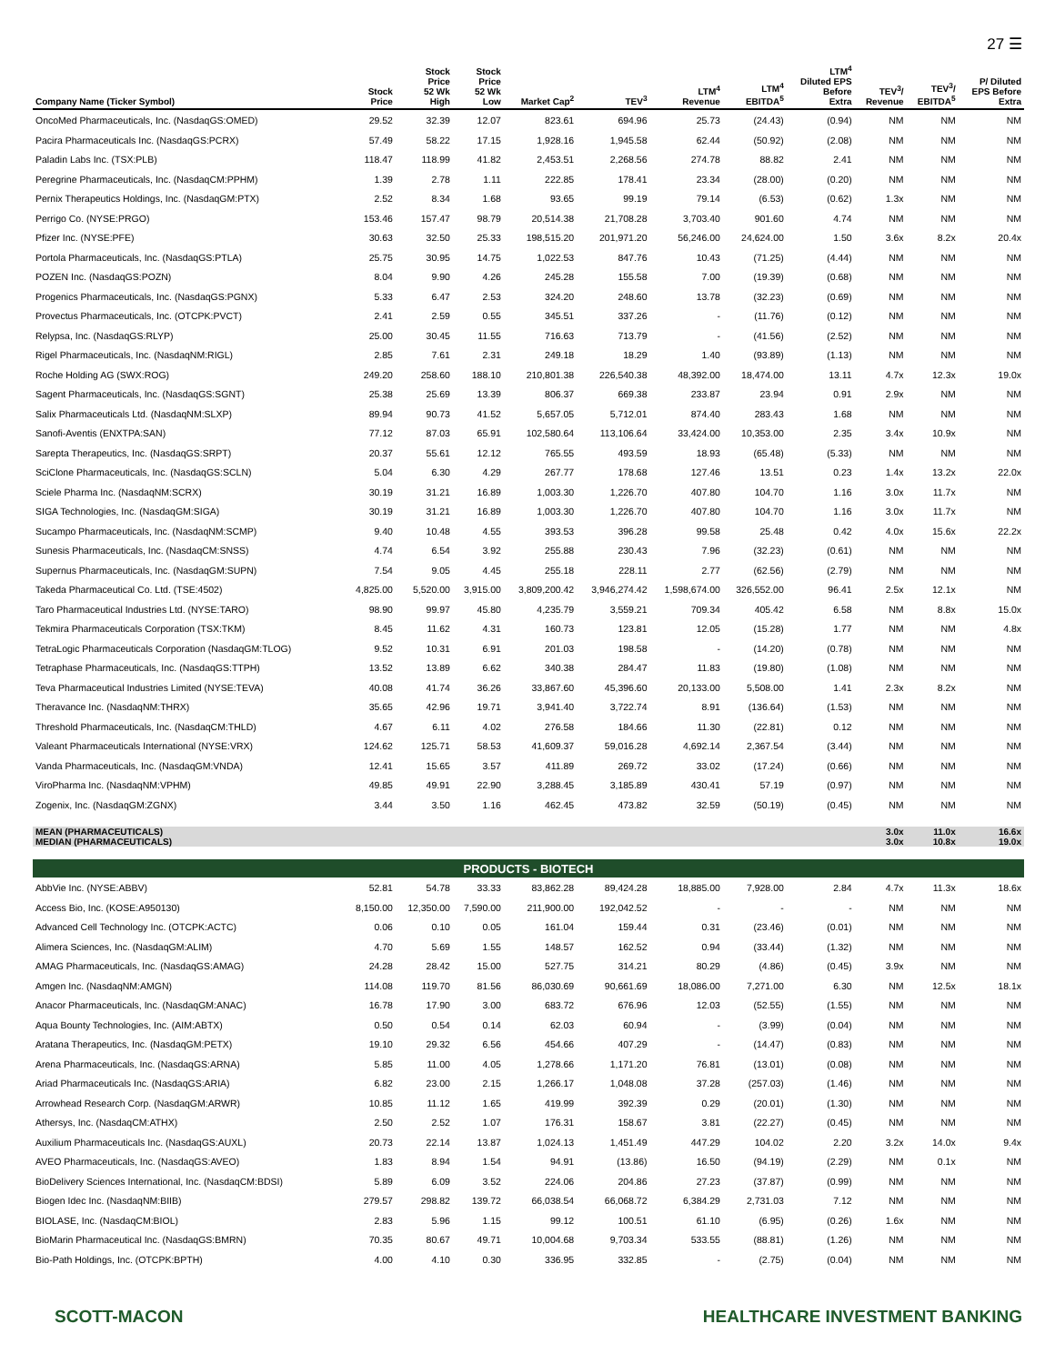27 ☰
| Company Name (Ticker Symbol) | Stock Price | Stock Price 52 Wk High | Stock Price 52 Wk Low | Market Cap<sup>2</sup> | TEV<sup>3</sup> | LTM<sup>4</sup> Revenue | LTM<sup>4</sup> EBITDA<sup>5</sup> | LTM<sup>4</sup> Diluted EPS Before Extra | TEV<sup>3</sup>/ Revenue | TEV<sup>3</sup>/ EBITDA<sup>5</sup> | P/ Diluted EPS Before Extra |
| --- | --- | --- | --- | --- | --- | --- | --- | --- | --- | --- | --- |
| OncoMed Pharmaceuticals, Inc. (NasdaqGS:OMED) | 29.52 | 32.39 | 12.07 | 823.61 | 694.96 | 25.73 | (24.43) | (0.94) | NM | NM | NM |
| Pacira Pharmaceuticals Inc. (NasdaqGS:PCRX) | 57.49 | 58.22 | 17.15 | 1,928.16 | 1,945.58 | 62.44 | (50.92) | (2.08) | NM | NM | NM |
| Paladin Labs Inc. (TSX:PLB) | 118.47 | 118.99 | 41.82 | 2,453.51 | 2,268.56 | 274.78 | 88.82 | 2.41 | NM | NM | NM |
| Peregrine Pharmaceuticals, Inc. (NasdaqCM:PPHM) | 1.39 | 2.78 | 1.11 | 222.85 | 178.41 | 23.34 | (28.00) | (0.20) | NM | NM | NM |
| Pernix Therapeutics Holdings, Inc. (NasdaqGM:PTX) | 2.52 | 8.34 | 1.68 | 93.65 | 99.19 | 79.14 | (6.53) | (0.62) | 1.3x | NM | NM |
| Perrigo Co. (NYSE:PRGO) | 153.46 | 157.47 | 98.79 | 20,514.38 | 21,708.28 | 3,703.40 | 901.60 | 4.74 | NM | NM | NM |
| Pfizer Inc. (NYSE:PFE) | 30.63 | 32.50 | 25.33 | 198,515.20 | 201,971.20 | 56,246.00 | 24,624.00 | 1.50 | 3.6x | 8.2x | 20.4x |
| Portola Pharmaceuticals, Inc. (NasdaqGS:PTLA) | 25.75 | 30.95 | 14.75 | 1,022.53 | 847.76 | 10.43 | (71.25) | (4.44) | NM | NM | NM |
| POZEN Inc. (NasdaqGS:POZN) | 8.04 | 9.90 | 4.26 | 245.28 | 155.58 | 7.00 | (19.39) | (0.68) | NM | NM | NM |
| Progenics Pharmaceuticals, Inc. (NasdaqGS:PGNX) | 5.33 | 6.47 | 2.53 | 324.20 | 248.60 | 13.78 | (32.23) | (0.69) | NM | NM | NM |
| Provectus Pharmaceuticals, Inc. (OTCPK:PVCT) | 2.41 | 2.59 | 0.55 | 345.51 | 337.26 | - | (11.76) | (0.12) | NM | NM | NM |
| Relypsa, Inc. (NasdaqGS:RLYP) | 25.00 | 30.45 | 11.55 | 716.63 | 713.79 | - | (41.56) | (2.52) | NM | NM | NM |
| Rigel Pharmaceuticals, Inc. (NasdaqNM:RIGL) | 2.85 | 7.61 | 2.31 | 249.18 | 18.29 | 1.40 | (93.89) | (1.13) | NM | NM | NM |
| Roche Holding AG (SWX:ROG) | 249.20 | 258.60 | 188.10 | 210,801.38 | 226,540.38 | 48,392.00 | 18,474.00 | 13.11 | 4.7x | 12.3x | 19.0x |
| Sagent Pharmaceuticals, Inc. (NasdaqGS:SGNT) | 25.38 | 25.69 | 13.39 | 806.37 | 669.38 | 233.87 | 23.94 | 0.91 | 2.9x | NM | NM |
| Salix Pharmaceuticals Ltd. (NasdaqNM:SLXP) | 89.94 | 90.73 | 41.52 | 5,657.05 | 5,712.01 | 874.40 | 283.43 | 1.68 | NM | NM | NM |
| Sanofi-Aventis (ENXTPA:SAN) | 77.12 | 87.03 | 65.91 | 102,580.64 | 113,106.64 | 33,424.00 | 10,353.00 | 2.35 | 3.4x | 10.9x | NM |
| Sarepta Therapeutics, Inc. (NasdaqGS:SRPT) | 20.37 | 55.61 | 12.12 | 765.55 | 493.59 | 18.93 | (65.48) | (5.33) | NM | NM | NM |
| SciClone Pharmaceuticals, Inc. (NasdaqGS:SCLN) | 5.04 | 6.30 | 4.29 | 267.77 | 178.68 | 127.46 | 13.51 | 0.23 | 1.4x | 13.2x | 22.0x |
| Sciele Pharma Inc. (NasdaqNM:SCRX) | 30.19 | 31.21 | 16.89 | 1,003.30 | 1,226.70 | 407.80 | 104.70 | 1.16 | 3.0x | 11.7x | NM |
| SIGA Technologies, Inc. (NasdaqGM:SIGA) | 30.19 | 31.21 | 16.89 | 1,003.30 | 1,226.70 | 407.80 | 104.70 | 1.16 | 3.0x | 11.7x | NM |
| Sucampo Pharmaceuticals, Inc. (NasdaqNM:SCMP) | 9.40 | 10.48 | 4.55 | 393.53 | 396.28 | 99.58 | 25.48 | 0.42 | 4.0x | 15.6x | 22.2x |
| Sunesis Pharmaceuticals, Inc. (NasdaqCM:SNSS) | 4.74 | 6.54 | 3.92 | 255.88 | 230.43 | 7.96 | (32.23) | (0.61) | NM | NM | NM |
| Supernus Pharmaceuticals, Inc. (NasdaqGM:SUPN) | 7.54 | 9.05 | 4.45 | 255.18 | 228.11 | 2.77 | (62.56) | (2.79) | NM | NM | NM |
| Takeda Pharmaceutical Co. Ltd. (TSE:4502) | 4,825.00 | 5,520.00 | 3,915.00 | 3,809,200.42 | 3,946,274.42 | 1,598,674.00 | 326,552.00 | 96.41 | 2.5x | 12.1x | NM |
| Taro Pharmaceutical Industries Ltd. (NYSE:TARO) | 98.90 | 99.97 | 45.80 | 4,235.79 | 3,559.21 | 709.34 | 405.42 | 6.58 | NM | 8.8x | 15.0x |
| Tekmira Pharmaceuticals Corporation (TSX:TKM) | 8.45 | 11.62 | 4.31 | 160.73 | 123.81 | 12.05 | (15.28) | 1.77 | NM | NM | 4.8x |
| TetraLogic Pharmaceuticals Corporation (NasdaqGM:TLOG) | 9.52 | 10.31 | 6.91 | 201.03 | 198.58 | - | (14.20) | (0.78) | NM | NM | NM |
| Tetraphase Pharmaceuticals, Inc. (NasdaqGS:TTPH) | 13.52 | 13.89 | 6.62 | 340.38 | 284.47 | 11.83 | (19.80) | (1.08) | NM | NM | NM |
| Teva Pharmaceutical Industries Limited (NYSE:TEVA) | 40.08 | 41.74 | 36.26 | 33,867.60 | 45,396.60 | 20,133.00 | 5,508.00 | 1.41 | 2.3x | 8.2x | NM |
| Theravance Inc. (NasdaqNM:THRX) | 35.65 | 42.96 | 19.71 | 3,941.40 | 3,722.74 | 8.91 | (136.64) | (1.53) | NM | NM | NM |
| Threshold Pharmaceuticals, Inc. (NasdaqCM:THLD) | 4.67 | 6.11 | 4.02 | 276.58 | 184.66 | 11.30 | (22.81) | 0.12 | NM | NM | NM |
| Valeant Pharmaceuticals International (NYSE:VRX) | 124.62 | 125.71 | 58.53 | 41,609.37 | 59,016.28 | 4,692.14 | 2,367.54 | (3.44) | NM | NM | NM |
| Vanda Pharmaceuticals, Inc. (NasdaqGM:VNDA) | 12.41 | 15.65 | 3.57 | 411.89 | 269.72 | 33.02 | (17.24) | (0.66) | NM | NM | NM |
| ViroPharma Inc. (NasdaqNM:VPHM) | 49.85 | 49.91 | 22.90 | 3,288.45 | 3,185.89 | 430.41 | 57.19 | (0.97) | NM | NM | NM |
| Zogenix, Inc. (NasdaqGM:ZGNX) | 3.44 | 3.50 | 1.16 | 462.45 | 473.82 | 32.59 | (50.19) | (0.45) | NM | NM | NM |
| MEAN (PHARMACEUTICALS) | | | | | | | | | 3.0x | 11.0x | 16.6x |
| MEDIAN (PHARMACEUTICALS) | | | | | | | | | 3.0x | 10.8x | 19.0x |
| PRODUCTS - BIOTECH | | | | | | | | | | | |
| AbbVie Inc. (NYSE:ABBV) | 52.81 | 54.78 | 33.33 | 83,862.28 | 89,424.28 | 18,885.00 | 7,928.00 | 2.84 | 4.7x | 11.3x | 18.6x |
| Access Bio, Inc. (KOSE:A950130) | 8,150.00 | 12,350.00 | 7,590.00 | 211,900.00 | 192,042.52 | - | - | - | NM | NM | NM |
| Advanced Cell Technology Inc. (OTCPK:ACTC) | 0.06 | 0.10 | 0.05 | 161.04 | 159.44 | 0.31 | (23.46) | (0.01) | NM | NM | NM |
| Alimera Sciences, Inc. (NasdaqGM:ALIM) | 4.70 | 5.69 | 1.55 | 148.57 | 162.52 | 0.94 | (33.44) | (1.32) | NM | NM | NM |
| AMAG Pharmaceuticals, Inc. (NasdaqGS:AMAG) | 24.28 | 28.42 | 15.00 | 527.75 | 314.21 | 80.29 | (4.86) | (0.45) | 3.9x | NM | NM |
| Amgen Inc. (NasdaqNM:AMGN) | 114.08 | 119.70 | 81.56 | 86,030.69 | 90,661.69 | 18,086.00 | 7,271.00 | 6.30 | NM | 12.5x | 18.1x |
| Anacor Pharmaceuticals, Inc. (NasdaqGM:ANAC) | 16.78 | 17.90 | 3.00 | 683.72 | 676.96 | 12.03 | (52.55) | (1.55) | NM | NM | NM |
| Aqua Bounty Technologies, Inc. (AIM:ABTX) | 0.50 | 0.54 | 0.14 | 62.03 | 60.94 | - | (3.99) | (0.04) | NM | NM | NM |
| Aratana Therapeutics, Inc. (NasdaqGM:PETX) | 19.10 | 29.32 | 6.56 | 454.66 | 407.29 | - | (14.47) | (0.83) | NM | NM | NM |
| Arena Pharmaceuticals, Inc. (NasdaqGS:ARNA) | 5.85 | 11.00 | 4.05 | 1,278.66 | 1,171.20 | 76.81 | (13.01) | (0.08) | NM | NM | NM |
| Ariad Pharmaceuticals Inc. (NasdaqGS:ARIA) | 6.82 | 23.00 | 2.15 | 1,266.17 | 1,048.08 | 37.28 | (257.03) | (1.46) | NM | NM | NM |
| Arrowhead Research Corp. (NasdaqGM:ARWR) | 10.85 | 11.12 | 1.65 | 419.99 | 392.39 | 0.29 | (20.01) | (1.30) | NM | NM | NM |
| Athersys, Inc. (NasdaqCM:ATHX) | 2.50 | 2.52 | 1.07 | 176.31 | 158.67 | 3.81 | (22.27) | (0.45) | NM | NM | NM |
| Auxilium Pharmaceuticals Inc. (NasdaqGS:AUXL) | 20.73 | 22.14 | 13.87 | 1,024.13 | 1,451.49 | 447.29 | 104.02 | 2.20 | 3.2x | 14.0x | 9.4x |
| AVEO Pharmaceuticals, Inc. (NasdaqGS:AVEO) | 1.83 | 8.94 | 1.54 | 94.91 | (13.86) | 16.50 | (94.19) | (2.29) | NM | 0.1x | NM |
| BioDelivery Sciences International, Inc. (NasdaqCM:BDSI) | 5.89 | 6.09 | 3.52 | 224.06 | 204.86 | 27.23 | (37.87) | (0.99) | NM | NM | NM |
| Biogen Idec Inc. (NasdaqNM:BIIB) | 279.57 | 298.82 | 139.72 | 66,038.54 | 66,068.72 | 6,384.29 | 2,731.03 | 7.12 | NM | NM | NM |
| BIOLASE, Inc. (NasdaqCM:BIOL) | 2.83 | 5.96 | 1.15 | 99.12 | 100.51 | 61.10 | (6.95) | (0.26) | 1.6x | NM | NM |
| BioMarin Pharmaceutical Inc. (NasdaqGS:BMRN) | 70.35 | 80.67 | 49.71 | 10,004.68 | 9,703.34 | 533.55 | (88.81) | (1.26) | NM | NM | NM |
| Bio-Path Holdings, Inc. (OTCPK:BPTH) | 4.00 | 4.10 | 0.30 | 336.95 | 332.85 | - | (2.75) | (0.04) | NM | NM | NM |
SCOTT-MACON HEALTHCARE INVESTMENT BANKING